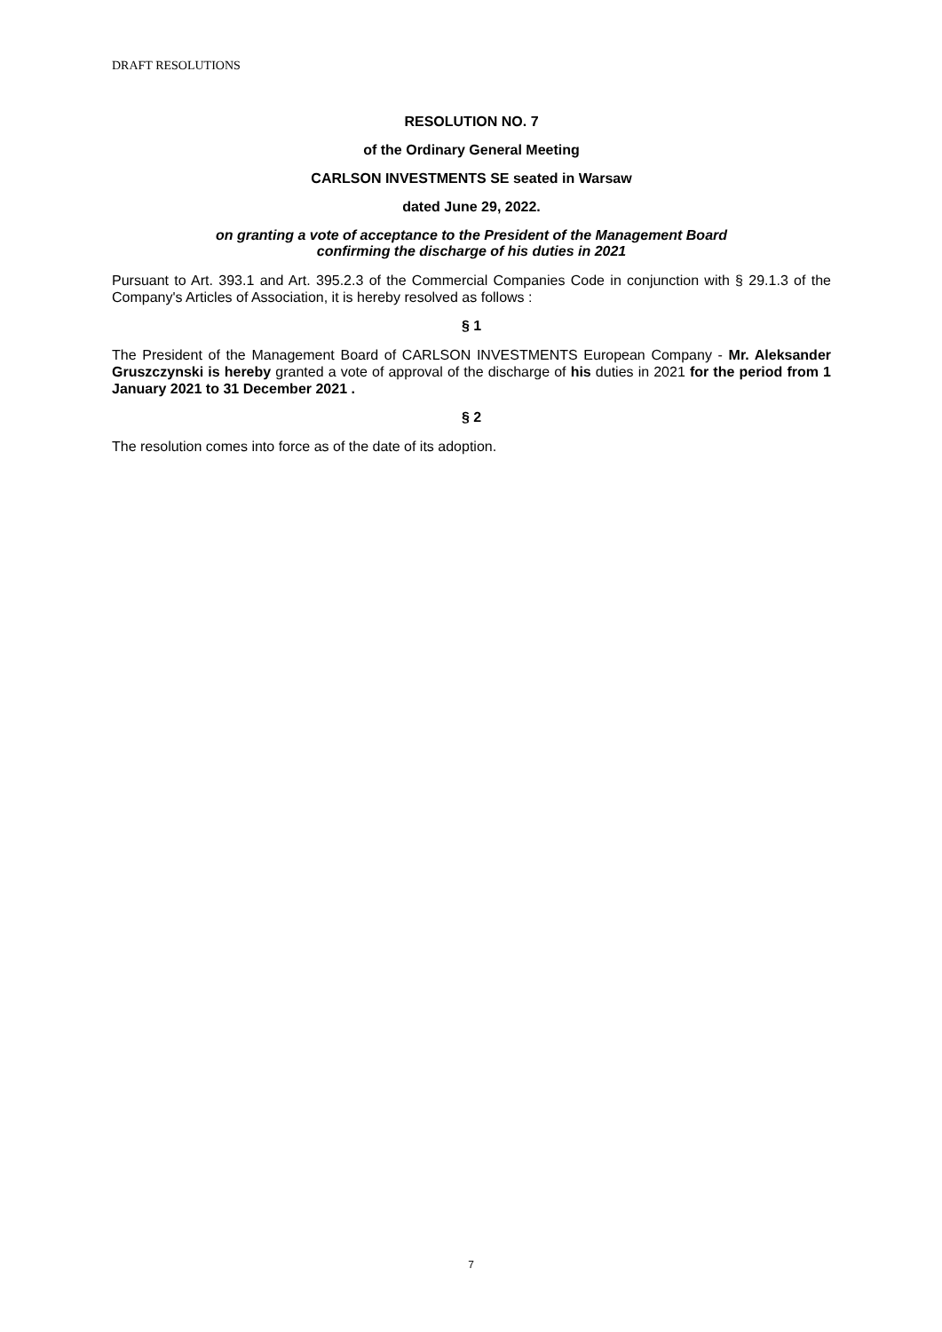DRAFT RESOLUTIONS
RESOLUTION NO. 7
of the Ordinary General Meeting
CARLSON INVESTMENTS SE seated in Warsaw
dated June 29, 2022.
on granting a vote of acceptance to the President of the Management Board
confirming the discharge of his duties in 2021
Pursuant to Art. 393.1 and Art. 395.2.3 of the Commercial Companies Code in conjunction with § 29.1.3 of the Company's Articles of Association, it is hereby resolved as follows :
§ 1
The President of the Management Board of CARLSON INVESTMENTS European Company - Mr. Aleksander Gruszczynski is hereby granted a vote of approval of the discharge of his duties in 2021 for the period from 1 January 2021 to 31 December 2021 .
§ 2
The resolution comes into force as of the date of its adoption.
7